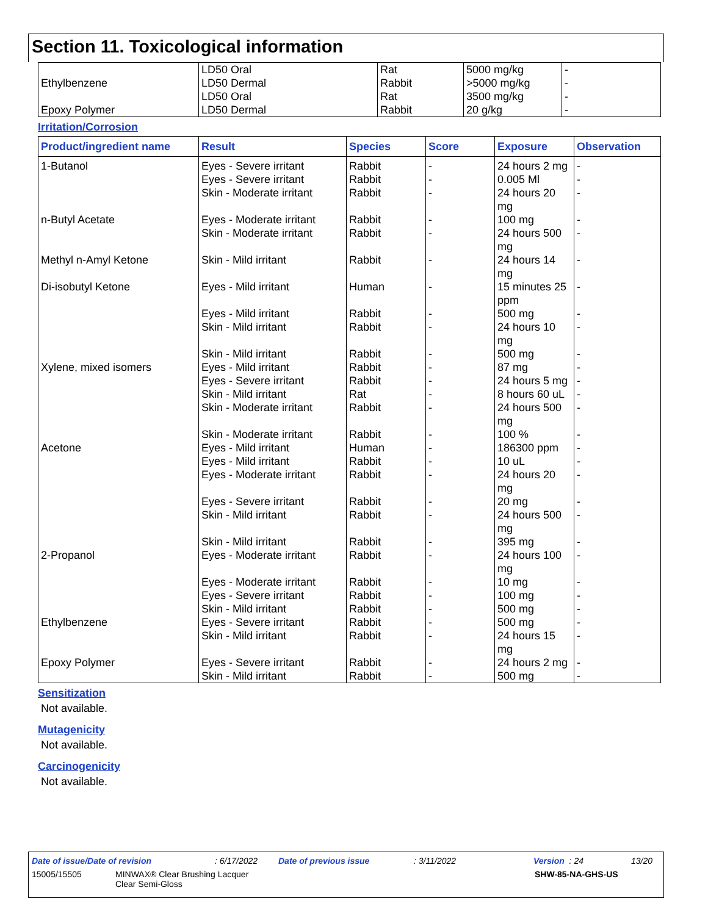Section 11. Toxicological information
| | LD50 Oral | Rat | 5000 mg/kg | - |
| Ethylbenzene | LD50 Dermal | Rabbit | >5000 mg/kg | - |
| | LD50 Oral | Rat | 3500 mg/kg | - |
| Epoxy Polymer | LD50 Dermal | Rabbit | 20 g/kg | - |
Irritation/Corrosion
| Product/ingredient name | Result | Species | Score | Exposure | Observation |
| --- | --- | --- | --- | --- | --- |
| 1-Butanol | Eyes - Severe irritant | Rabbit | - | 24 hours 2 mg | - |
| | Eyes - Severe irritant | Rabbit | - | 0.005 Ml | - |
| | Skin - Moderate irritant | Rabbit | - | 24 hours 20 mg | - |
| n-Butyl Acetate | Eyes - Moderate irritant | Rabbit | - | 100 mg | - |
| | Skin - Moderate irritant | Rabbit | - | 24 hours 500 mg | - |
| Methyl n-Amyl Ketone | Skin - Mild irritant | Rabbit | - | 24 hours 14 mg | - |
| Di-isobutyl Ketone | Eyes - Mild irritant | Human | - | 15 minutes 25 ppm | - |
| | Eyes - Mild irritant | Rabbit | - | 500 mg | - |
| | Skin - Mild irritant | Rabbit | - | 24 hours 10 mg | - |
| | Skin - Mild irritant | Rabbit | - | 500 mg | - |
| Xylene, mixed isomers | Eyes - Mild irritant | Rabbit | - | 87 mg | - |
| | Eyes - Severe irritant | Rabbit | - | 24 hours 5 mg | - |
| | Skin - Mild irritant | Rat | - | 8 hours 60 uL | - |
| | Skin - Moderate irritant | Rabbit | - | 24 hours 500 mg | - |
| | Skin - Moderate irritant | Rabbit | - | 100 % | - |
| Acetone | Eyes - Mild irritant | Human | - | 186300 ppm | - |
| | Eyes - Mild irritant | Rabbit | - | 10 uL | - |
| | Eyes - Moderate irritant | Rabbit | - | 24 hours 20 mg | - |
| | Eyes - Severe irritant | Rabbit | - | 20 mg | - |
| | Skin - Mild irritant | Rabbit | - | 24 hours 500 mg | - |
| | Skin - Mild irritant | Rabbit | - | 395 mg | - |
| 2-Propanol | Eyes - Moderate irritant | Rabbit | - | 24 hours 100 mg | - |
| | Eyes - Moderate irritant | Rabbit | - | 10 mg | - |
| | Eyes - Severe irritant | Rabbit | - | 100 mg | - |
| | Skin - Mild irritant | Rabbit | - | 500 mg | - |
| Ethylbenzene | Eyes - Severe irritant | Rabbit | - | 500 mg | - |
| | Skin - Mild irritant | Rabbit | - | 24 hours 15 mg | - |
| Epoxy Polymer | Eyes - Severe irritant | Rabbit | - | 24 hours 2 mg | - |
| | Skin - Mild irritant | Rabbit | - | 500 mg | - |
Sensitization
Not available.
Mutagenicity
Not available.
Carcinogenicity
Not available.
Date of issue/Date of revision: 6/17/2022 Date of previous issue: 3/11/2022 Version : 24 13/20
15005/15505 MINWAX® Clear Brushing Lacquer
Clear Semi-Gloss SHW-85-NA-GHS-US